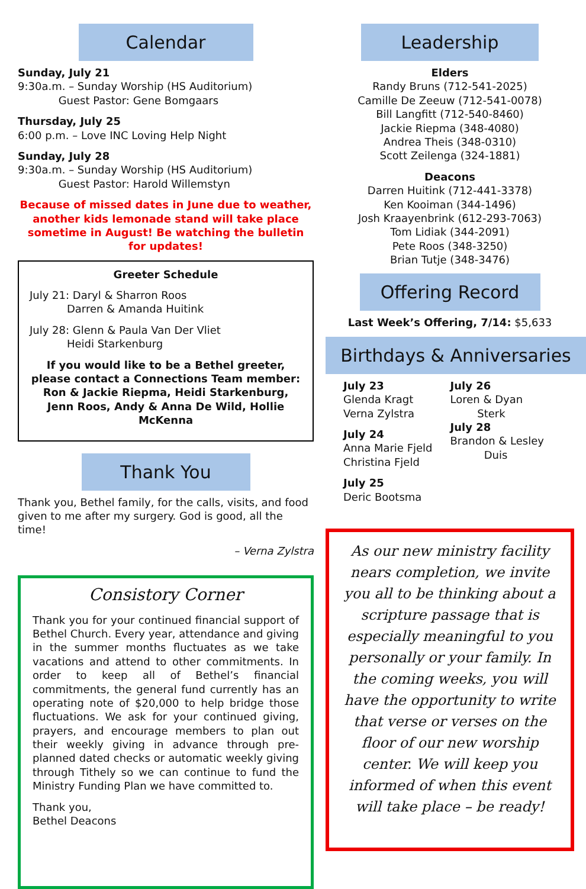Calendar
Sunday, July 21
9:30a.m. – Sunday Worship (HS Auditorium)
Guest Pastor: Gene Bomgaars
Thursday, July 25
6:00 p.m. – Love INC Loving Help Night
Sunday, July 28
9:30a.m. – Sunday Worship (HS Auditorium)
Guest Pastor: Harold Willemstyn
Because of missed dates in June due to weather, another kids lemonade stand will take place sometime in August! Be watching the bulletin for updates!
Greeter Schedule
July 21: Daryl & Sharron Roos
Darren & Amanda Huitink
July 28: Glenn & Paula Van Der Vliet
Heidi Starkenburg
If you would like to be a Bethel greeter, please contact a Connections Team member: Ron & Jackie Riepma, Heidi Starkenburg, Jenn Roos, Andy & Anna De Wild, Hollie McKenna
Thank You
Thank you, Bethel family, for the calls, visits, and food given to me after my surgery. God is good, all the time!
– Verna Zylstra
Consistory Corner
Thank you for your continued financial support of Bethel Church. Every year, attendance and giving in the summer months fluctuates as we take vacations and attend to other commitments. In order to keep all of Bethel’s financial commitments, the general fund currently has an operating note of $20,000 to help bridge those fluctuations. We ask for your continued giving, prayers, and encourage members to plan out their weekly giving in advance through pre-planned dated checks or automatic weekly giving through Tithely so we can continue to fund the Ministry Funding Plan we have committed to.
Thank you,
Bethel Deacons
Leadership
Elders
Randy Bruns (712-541-2025)
Camille De Zeeuw (712-541-0078)
Bill Langfitt (712-540-8460)
Jackie Riepma (348-4080)
Andrea Theis (348-0310)
Scott Zeilenga (324-1881)
Deacons
Darren Huitink (712-441-3378)
Ken Kooiman (344-1496)
Josh Kraayenbrink (612-293-7063)
Tom Lidiak (344-2091)
Pete Roos (348-3250)
Brian Tutje (348-3476)
Offering Record
Last Week’s Offering, 7/14: $5,633
Birthdays & Anniversaries
July 23
Glenda Kragt
Verna Zylstra
July 24
Anna Marie Fjeld
Christina Fjeld
July 25
Deric Bootsma
July 26
Loren & Dyan
Sterk
July 28
Brandon & Lesley
Duis
As our new ministry facility nears completion, we invite you all to be thinking about a scripture passage that is especially meaningful to you personally or your family. In the coming weeks, you will have the opportunity to write that verse or verses on the floor of our new worship center. We will keep you informed of when this event will take place – be ready!